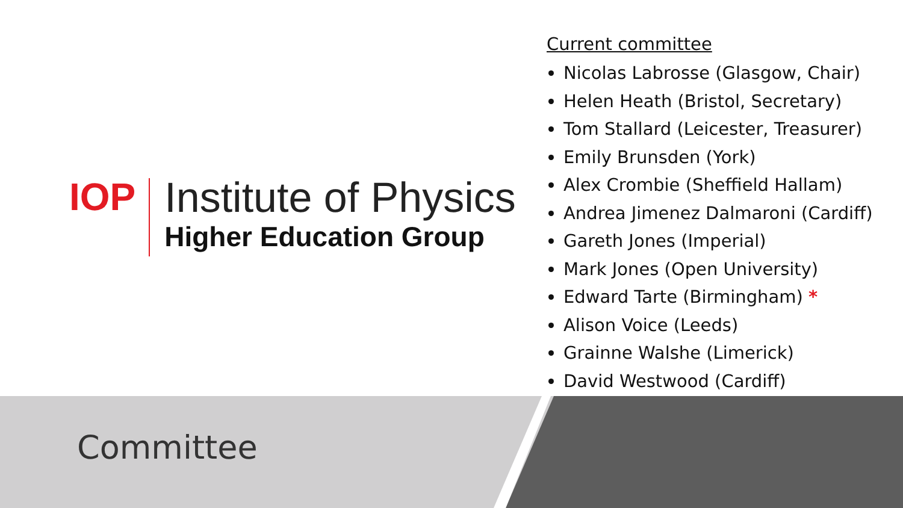IOP
Institute of Physics
Higher Education Group
Current committee
Nicolas Labrosse (Glasgow, Chair)
Helen Heath (Bristol, Secretary)
Tom Stallard (Leicester, Treasurer)
Emily Brunsden (York)
Alex Crombie (Sheffield Hallam)
Andrea Jimenez Dalmaroni (Cardiff)
Gareth Jones (Imperial)
Mark Jones (Open University)
Edward Tarte (Birmingham) *
Alison Voice (Leeds)
Grainne Walshe (Limerick)
David Westwood (Cardiff)
Committee